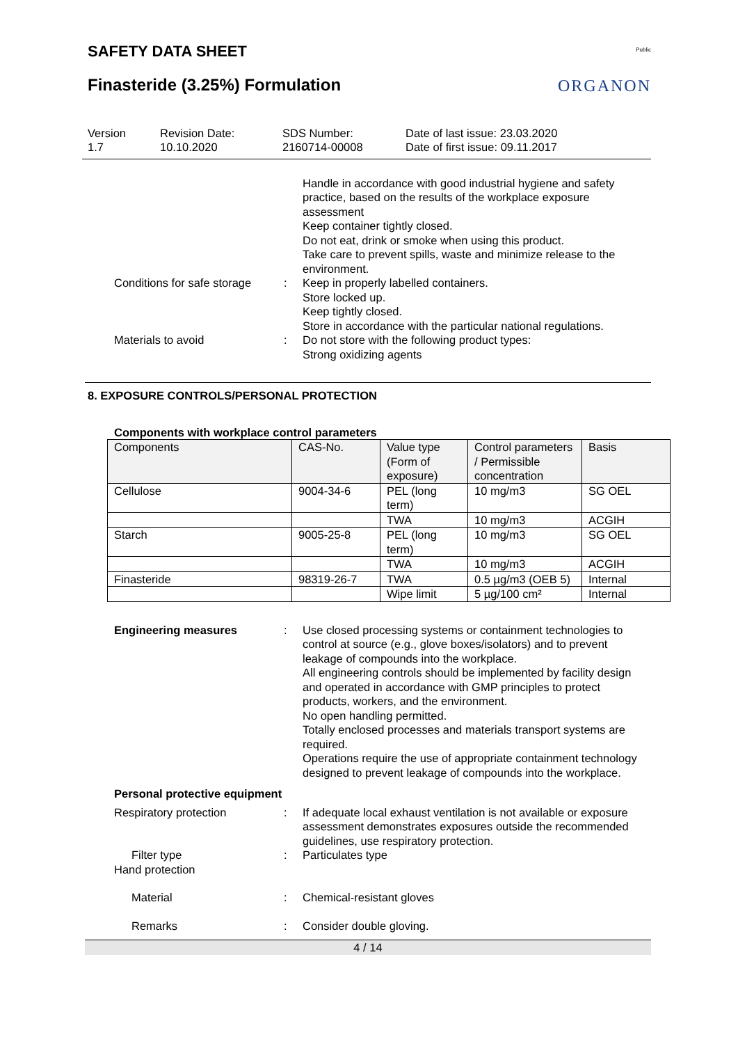SAFETY DATA SHEET
Finasteride (3.25%) Formulation
Public
ORGANON
Version
1.7
Revision Date:
10.10.2020
SDS Number:
2160714-00008
Date of last issue: 23.03.2020
Date of first issue: 09.11.2017
Handle in accordance with good industrial hygiene and safety practice, based on the results of the workplace exposure assessment
Keep container tightly closed.
Do not eat, drink or smoke when using this product.
Take care to prevent spills, waste and minimize release to the environment.
Conditions for safe storage
: Keep in properly labelled containers.
Store locked up.
Keep tightly closed.
Store in accordance with the particular national regulations.
Materials to avoid : Do not store with the following product types:
Strong oxidizing agents
8. EXPOSURE CONTROLS/PERSONAL PROTECTION
Components with workplace control parameters
| Components | CAS-No. | Value type (Form of exposure) | Control parameters / Permissible concentration | Basis |
| --- | --- | --- | --- | --- |
| Cellulose | 9004-34-6 | PEL (long term) | 10 mg/m3 | SG OEL |
| | | TWA | 10 mg/m3 | ACGIH |
| Starch | 9005-25-8 | PEL (long term) | 10 mg/m3 | SG OEL |
| | | TWA | 10 mg/m3 | ACGIH |
| Finasteride | 98319-26-7 | TWA | 0.5 µg/m3 (OEB 5) | Internal |
| | | Wipe limit | 5 µg/100 cm² | Internal |
Engineering measures : Use closed processing systems or containment technologies to control at source (e.g., glove boxes/isolators) and to prevent leakage of compounds into the workplace.
All engineering controls should be implemented by facility design and operated in accordance with GMP principles to protect products, workers, and the environment.
No open handling permitted.
Totally enclosed processes and materials transport systems are required.
Operations require the use of appropriate containment technology designed to prevent leakage of compounds into the workplace.
Personal protective equipment
Respiratory protection : If adequate local exhaust ventilation is not available or exposure assessment demonstrates exposures outside the recommended guidelines, use respiratory protection.
Filter type : Particulates type
Hand protection
Material : Chemical-resistant gloves
Remarks : Consider double gloving.
4 / 14